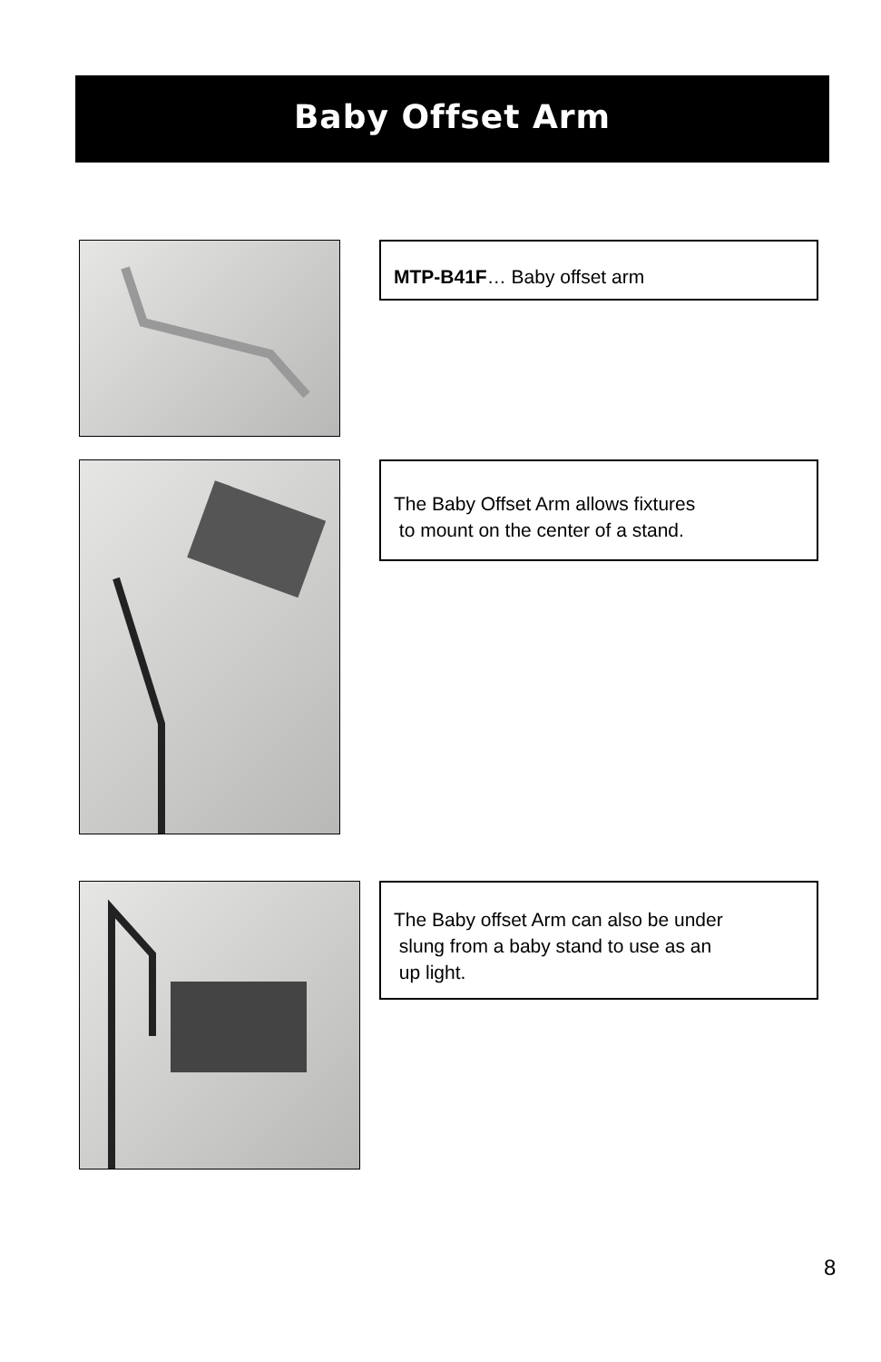Baby Offset Arm
MTP-B41F… Baby offset arm
The Baby Offset Arm allows fixtures
to mount on the center of a stand.
The Baby offset Arm can also be under
slung from a baby stand to use as an
up light.
8